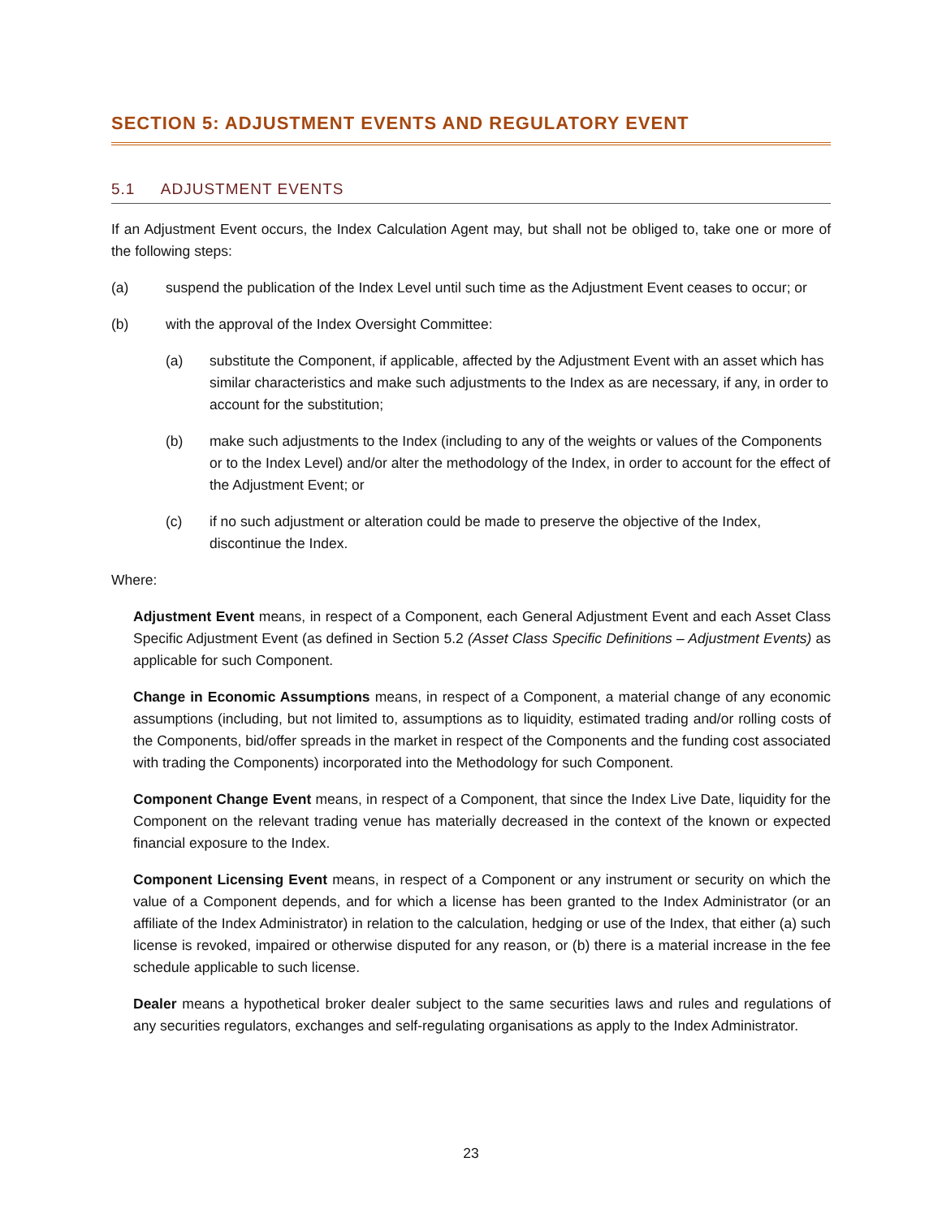SECTION 5: ADJUSTMENT EVENTS AND REGULATORY EVENT
5.1 ADJUSTMENT EVENTS
If an Adjustment Event occurs, the Index Calculation Agent may, but shall not be obliged to, take one or more of the following steps:
(a) suspend the publication of the Index Level until such time as the Adjustment Event ceases to occur; or
(b) with the approval of the Index Oversight Committee:
(a) substitute the Component, if applicable, affected by the Adjustment Event with an asset which has similar characteristics and make such adjustments to the Index as are necessary, if any, in order to account for the substitution;
(b) make such adjustments to the Index (including to any of the weights or values of the Components or to the Index Level) and/or alter the methodology of the Index, in order to account for the effect of the Adjustment Event; or
(c) if no such adjustment or alteration could be made to preserve the objective of the Index, discontinue the Index.
Where:
Adjustment Event means, in respect of a Component, each General Adjustment Event and each Asset Class Specific Adjustment Event (as defined in Section 5.2 (Asset Class Specific Definitions – Adjustment Events) as applicable for such Component.
Change in Economic Assumptions means, in respect of a Component, a material change of any economic assumptions (including, but not limited to, assumptions as to liquidity, estimated trading and/or rolling costs of the Components, bid/offer spreads in the market in respect of the Components and the funding cost associated with trading the Components) incorporated into the Methodology for such Component.
Component Change Event means, in respect of a Component, that since the Index Live Date, liquidity for the Component on the relevant trading venue has materially decreased in the context of the known or expected financial exposure to the Index.
Component Licensing Event means, in respect of a Component or any instrument or security on which the value of a Component depends, and for which a license has been granted to the Index Administrator (or an affiliate of the Index Administrator) in relation to the calculation, hedging or use of the Index, that either (a) such license is revoked, impaired or otherwise disputed for any reason, or (b) there is a material increase in the fee schedule applicable to such license.
Dealer means a hypothetical broker dealer subject to the same securities laws and rules and regulations of any securities regulators, exchanges and self-regulating organisations as apply to the Index Administrator.
23